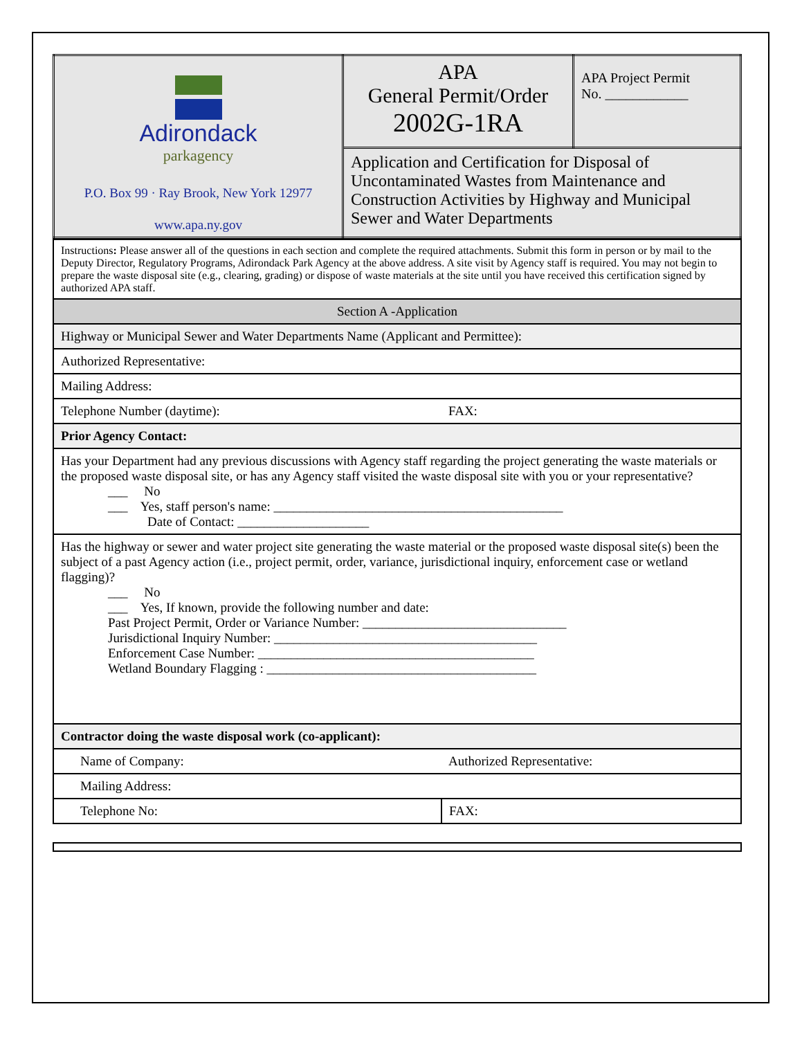| Adirondack parkagency P.O. Box 99 · Ray Brook, New York 12977 www.apa.ny.gov | APA General Permit/Order 2002G-1RA | APA Project Permit No. ____________ |
| | Application and Certification for Disposal of Uncontaminated Wastes from Maintenance and Construction Activities by Highway and Municipal Sewer and Water Departments | |
| Instructions : Please answer all of the questions in each section and complete the required attachments. Submit this form in person or by mail to the Deputy Director, Regulatory Programs, Adirondack Park Agency at the above address. A site visit by Agency staff is required. You may not begin to prepare the waste disposal site (e.g., clearing, grading) or dispose of waste materials at the site until you have received this certification signed by authorized APA staff. | |
| Section A -Application | |
| Highway or Municipal Sewer and Water Departments Name (Applicant and Permittee): | |
| Authorized Representative: | |
| Mailing Address: | |
| Telephone Number (daytime): | FAX: |
| Prior Agency Contact: | |
| Has your Department had any previous discussions with Agency staff regarding the project generating the waste materials or the proposed waste disposal site, or has any Agency staff visited the waste disposal site with you or your representative? ___ No ___ Yes, staff person's name: ____________________________________________ Date of Contact: ____________________ | |
| Has the highway or sewer and water project site generating the waste material or the proposed waste disposal site(s) been the subject of a past Agency action (i.e., project permit, order, variance, jurisdictional inquiry, enforcement case or wetland flagging)? ___ No ___ Yes, If known, provide the following number and date: Past Project Permit, Order or Variance Number: _______________________________ Jurisdictional Inquiry Number: ________________________________________ Enforcement Case Number: __________________________________________ Wetland Boundary Flagging : _________________________________________ | |
| Contractor doing the waste disposal work (co-applicant): | |
| Name of Company: | Authorized Representative: |
| Mailing Address: | |
| Telephone No: | FAX: |